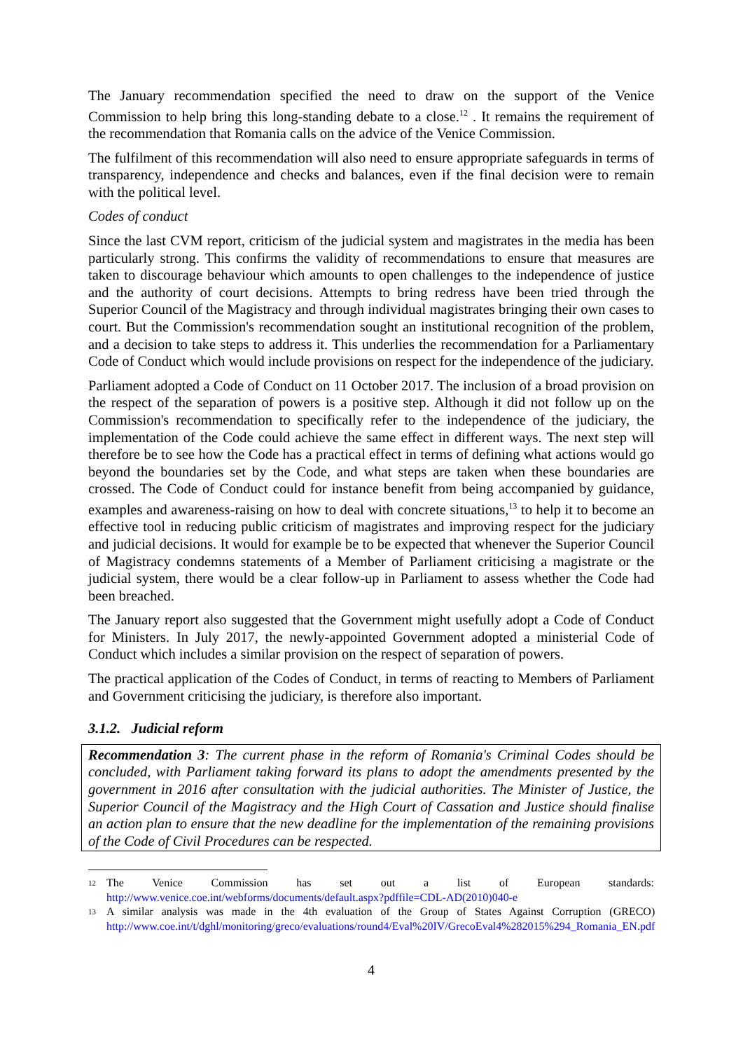The January recommendation specified the need to draw on the support of the Venice Commission to help bring this long-standing debate to a close.<sup>12</sup> . It remains the requirement of the recommendation that Romania calls on the advice of the Venice Commission.
The fulfilment of this recommendation will also need to ensure appropriate safeguards in terms of transparency, independence and checks and balances, even if the final decision were to remain with the political level.
Codes of conduct
Since the last CVM report, criticism of the judicial system and magistrates in the media has been particularly strong. This confirms the validity of recommendations to ensure that measures are taken to discourage behaviour which amounts to open challenges to the independence of justice and the authority of court decisions. Attempts to bring redress have been tried through the Superior Council of the Magistracy and through individual magistrates bringing their own cases to court. But the Commission's recommendation sought an institutional recognition of the problem, and a decision to take steps to address it. This underlies the recommendation for a Parliamentary Code of Conduct which would include provisions on respect for the independence of the judiciary.
Parliament adopted a Code of Conduct on 11 October 2017. The inclusion of a broad provision on the respect of the separation of powers is a positive step. Although it did not follow up on the Commission's recommendation to specifically refer to the independence of the judiciary, the implementation of the Code could achieve the same effect in different ways. The next step will therefore be to see how the Code has a practical effect in terms of defining what actions would go beyond the boundaries set by the Code, and what steps are taken when these boundaries are crossed. The Code of Conduct could for instance benefit from being accompanied by guidance, examples and awareness-raising on how to deal with concrete situations,<sup>13</sup> to help it to become an effective tool in reducing public criticism of magistrates and improving respect for the judiciary and judicial decisions. It would for example be to be expected that whenever the Superior Council of Magistracy condemns statements of a Member of Parliament criticising a magistrate or the judicial system, there would be a clear follow-up in Parliament to assess whether the Code had been breached.
The January report also suggested that the Government might usefully adopt a Code of Conduct for Ministers. In July 2017, the newly-appointed Government adopted a ministerial Code of Conduct which includes a similar provision on the respect of separation of powers.
The practical application of the Codes of Conduct, in terms of reacting to Members of Parliament and Government criticising the judiciary, is therefore also important.
3.1.2. Judicial reform
Recommendation 3: The current phase in the reform of Romania's Criminal Codes should be concluded, with Parliament taking forward its plans to adopt the amendments presented by the government in 2016 after consultation with the judicial authorities. The Minister of Justice, the Superior Council of the Magistracy and the High Court of Cassation and Justice should finalise an action plan to ensure that the new deadline for the implementation of the remaining provisions of the Code of Civil Procedures can be respected.
<sup>12</sup> The Venice Commission has set out a list of European standards: http://www.venice.coe.int/webforms/documents/default.aspx?pdffile=CDL-AD(2010)040-e
<sup>13</sup> A similar analysis was made in the 4th evaluation of the Group of States Against Corruption (GRECO) http://www.coe.int/t/dghl/monitoring/greco/evaluations/round4/Eval%20IV/GrecoEval4%282015%294_Romania_EN.pdf
4